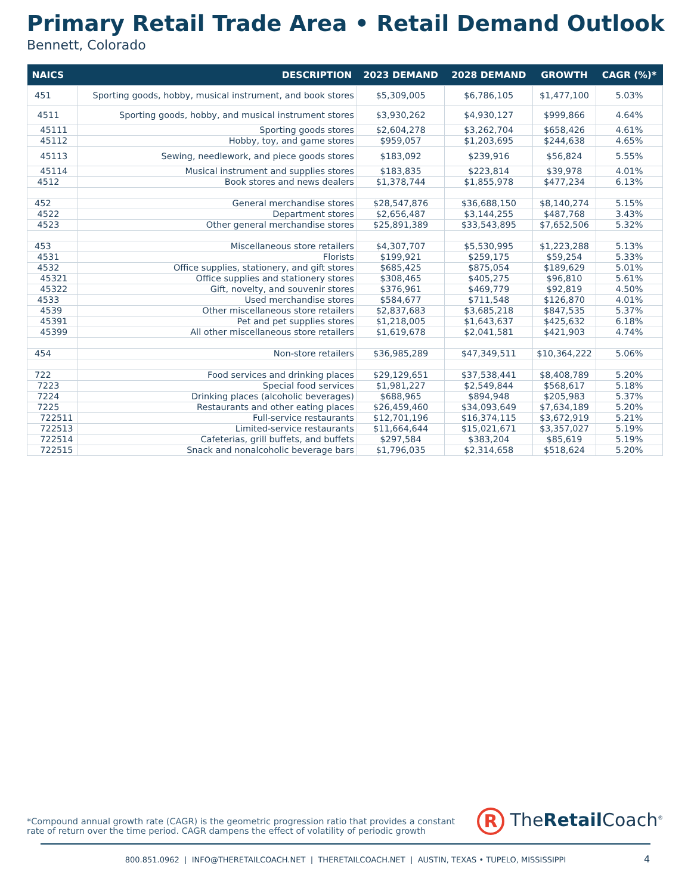Primary Retail Trade Area • Retail Demand Outlook
Bennett, Colorado
| NAICS | DESCRIPTION | 2023 DEMAND | 2028 DEMAND | GROWTH | CAGR (%)* |
| --- | --- | --- | --- | --- | --- |
| 451 | Sporting goods, hobby, musical instrument, and book stores | $5,309,005 | $6,786,105 | $1,477,100 | 5.03% |
| 4511 | Sporting goods, hobby, and musical instrument stores | $3,930,262 | $4,930,127 | $999,866 | 4.64% |
| 45111 | Sporting goods stores | $2,604,278 | $3,262,704 | $658,426 | 4.61% |
| 45112 | Hobby, toy, and game stores | $959,057 | $1,203,695 | $244,638 | 4.65% |
| 45113 | Sewing, needlework, and piece goods stores | $183,092 | $239,916 | $56,824 | 5.55% |
| 45114 | Musical instrument and supplies stores | $183,835 | $223,814 | $39,978 | 4.01% |
| 4512 | Book stores and news dealers | $1,378,744 | $1,855,978 | $477,234 | 6.13% |
| 452 | General merchandise stores | $28,547,876 | $36,688,150 | $8,140,274 | 5.15% |
| 4522 | Department stores | $2,656,487 | $3,144,255 | $487,768 | 3.43% |
| 4523 | Other general merchandise stores | $25,891,389 | $33,543,895 | $7,652,506 | 5.32% |
| 453 | Miscellaneous store retailers | $4,307,707 | $5,530,995 | $1,223,288 | 5.13% |
| 4531 | Florists | $199,921 | $259,175 | $59,254 | 5.33% |
| 4532 | Office supplies, stationery, and gift stores | $685,425 | $875,054 | $189,629 | 5.01% |
| 45321 | Office supplies and stationery stores | $308,465 | $405,275 | $96,810 | 5.61% |
| 45322 | Gift, novelty, and souvenir stores | $376,961 | $469,779 | $92,819 | 4.50% |
| 4533 | Used merchandise stores | $584,677 | $711,548 | $126,870 | 4.01% |
| 4539 | Other miscellaneous store retailers | $2,837,683 | $3,685,218 | $847,535 | 5.37% |
| 45391 | Pet and pet supplies stores | $1,218,005 | $1,643,637 | $425,632 | 6.18% |
| 45399 | All other miscellaneous store retailers | $1,619,678 | $2,041,581 | $421,903 | 4.74% |
| 454 | Non-store retailers | $36,985,289 | $47,349,511 | $10,364,222 | 5.06% |
| 722 | Food services and drinking places | $29,129,651 | $37,538,441 | $8,408,789 | 5.20% |
| 7223 | Special food services | $1,981,227 | $2,549,844 | $568,617 | 5.18% |
| 7224 | Drinking places (alcoholic beverages) | $688,965 | $894,948 | $205,983 | 5.37% |
| 7225 | Restaurants and other eating places | $26,459,460 | $34,093,649 | $7,634,189 | 5.20% |
| 722511 | Full-service restaurants | $12,701,196 | $16,374,115 | $3,672,919 | 5.21% |
| 722513 | Limited-service restaurants | $11,664,644 | $15,021,671 | $3,357,027 | 5.19% |
| 722514 | Cafeterias, grill buffets, and buffets | $297,584 | $383,204 | $85,619 | 5.19% |
| 722515 | Snack and nonalcoholic beverage bars | $1,796,035 | $2,314,658 | $518,624 | 5.20% |
*Compound annual growth rate (CAGR) is the geometric progression ratio that provides a constant rate of return over the time period. CAGR dampens the effect of volatility of periodic growth
R TheRetail Coach<sup>®</sup>
800.851.0962 | INFO@THERETAILCOACH.NET | THERETAILCOACH.NET | AUSTIN, TEXAS • TUPELO, MISSISSIPPI 4